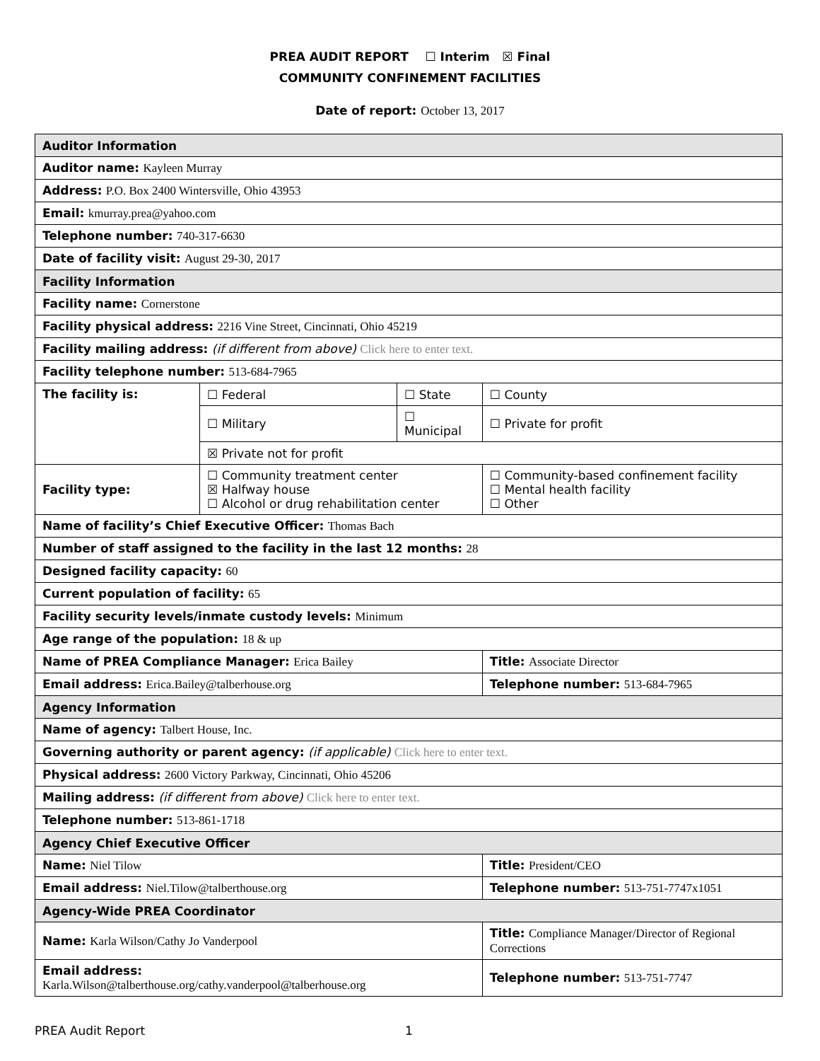PREA AUDIT REPORT ☐ Interim ☒ Final
COMMUNITY CONFINEMENT FACILITIES
Date of report: October 13, 2017
| Auditor Information | | | |
| Auditor name: Kayleen Murray | | | |
| Address: P.O. Box 2400 Wintersville, Ohio 43953 | | | |
| Email: kmurray.prea@yahoo.com | | | |
| Telephone number: 740-317-6630 | | | |
| Date of facility visit: August 29-30, 2017 | | | |
| Facility Information | | | |
| Facility name: Cornerstone | | | |
| Facility physical address: 2216 Vine Street, Cincinnati, Ohio 45219 | | | |
| Facility mailing address: (if different from above) Click here to enter text. | | | |
| Facility telephone number: 513-684-7965 | | | |
| The facility is: | ☐ Federal | ☐ State | ☐ County |
| | ☐ Military | ☐ Municipal | ☐ Private for profit |
| | ☒ Private not for profit | | |
| Facility type: | ☐ Community treatment center ☒ Halfway house ☐ Alcohol or drug rehabilitation center | | ☐ Community-based confinement facility ☐ Mental health facility ☐ Other |
| Name of facility’s Chief Executive Officer: Thomas Bach | | | |
| Number of staff assigned to the facility in the last 12 months: 28 | | | |
| Designed facility capacity: 60 | | | |
| Current population of facility: 65 | | | |
| Facility security levels/inmate custody levels: Minimum | | | |
| Age range of the population: 18 & up | | | |
| Name of PREA Compliance Manager: Erica Bailey | | | Title: Associate Director |
| Email address: Erica.Bailey@talberhouse.org | | | Telephone number: 513-684-7965 |
| Agency Information | | | |
| Name of agency: Talbert House, Inc. | | | |
| Governing authority or parent agency: (if applicable) Click here to enter text. | | | |
| Physical address: 2600 Victory Parkway, Cincinnati, Ohio 45206 | | | |
| Mailing address: (if different from above) Click here to enter text. | | | |
| Telephone number: 513-861-1718 | | | |
| Agency Chief Executive Officer | | | |
| Name: Niel Tilow | | | Title: President/CEO |
| Email address: Niel.Tilow@talberthouse.org | | | Telephone number: 513-751-7747x1051 |
| Agency-Wide PREA Coordinator | | | |
| Name: Karla Wilson/Cathy Jo Vanderpool | | | Title: Compliance Manager/Director of Regional Corrections |
| Email address: Karla.Wilson@talberthouse.org/cathy.vanderpool@talberhouse.org | | | Telephone number: 513-751-7747 |
PREA Audit Report 1